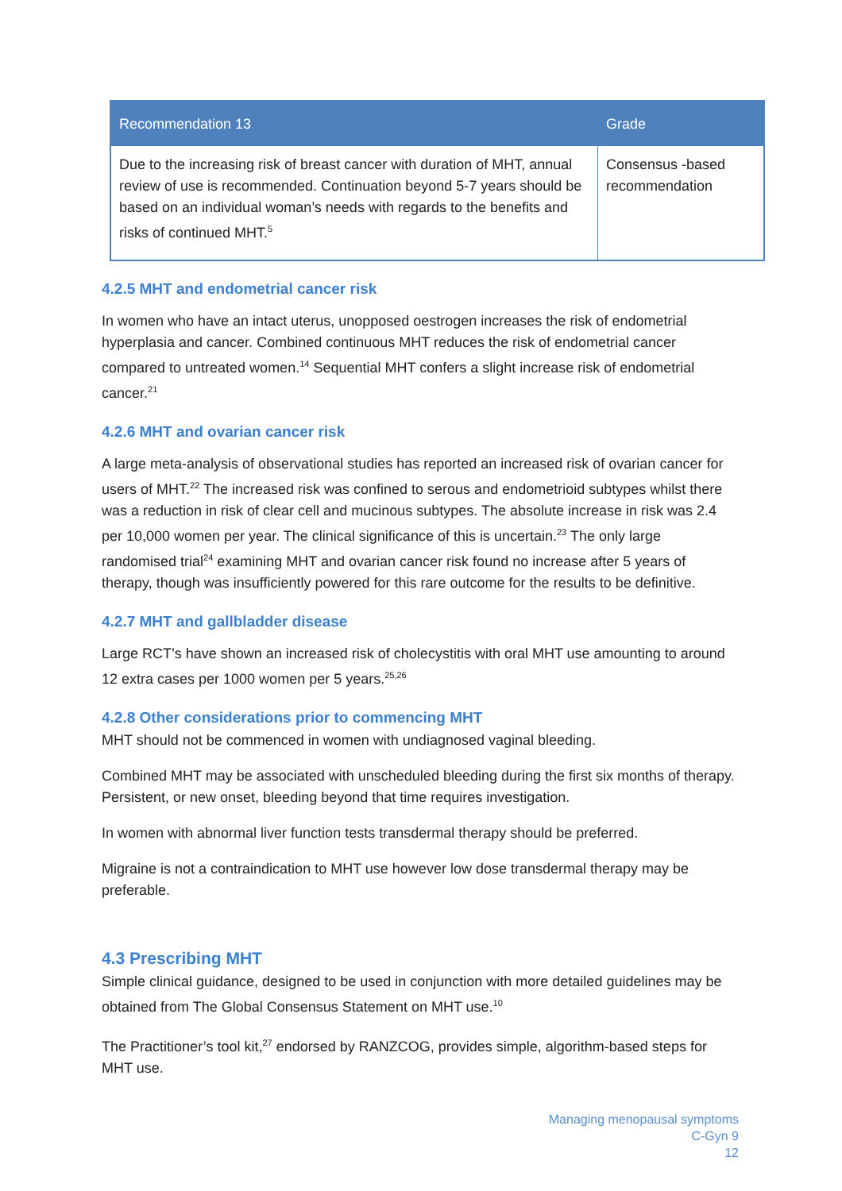| Recommendation 13 | Grade |
| --- | --- |
| Due to the increasing risk of breast cancer with duration of MHT, annual review of use is recommended. Continuation beyond 5-7 years should be based on an individual woman’s needs with regards to the benefits and risks of continued MHT.<sup>5</sup> | Consensus -based recommendation |
4.2.5 MHT and endometrial cancer risk
In women who have an intact uterus, unopposed oestrogen increases the risk of endometrial hyperplasia and cancer. Combined continuous MHT reduces the risk of endometrial cancer compared to untreated women.<sup>14</sup> Sequential MHT confers a slight increase risk of endometrial cancer.<sup>21</sup>
4.2.6 MHT and ovarian cancer risk
A large meta-analysis of observational studies has reported an increased risk of ovarian cancer for users of MHT.<sup>22</sup> The increased risk was confined to serous and endometrioid subtypes whilst there was a reduction in risk of clear cell and mucinous subtypes. The absolute increase in risk was 2.4 per 10,000 women per year. The clinical significance of this is uncertain.<sup>23</sup> The only large randomised trial<sup>24</sup> examining MHT and ovarian cancer risk found no increase after 5 years of therapy, though was insufficiently powered for this rare outcome for the results to be definitive.
4.2.7 MHT and gallbladder disease
Large RCT’s have shown an increased risk of cholecystitis with oral MHT use amounting to around 12 extra cases per 1000 women per 5 years.<sup>25,26</sup>
4.2.8 Other considerations prior to commencing MHT
MHT should not be commenced in women with undiagnosed vaginal bleeding.
Combined MHT may be associated with unscheduled bleeding during the first six months of therapy. Persistent, or new onset, bleeding beyond that time requires investigation.
In women with abnormal liver function tests transdermal therapy should be preferred.
Migraine is not a contraindication to MHT use however low dose transdermal therapy may be preferable.
4.3 Prescribing MHT
Simple clinical guidance, designed to be used in conjunction with more detailed guidelines may be obtained from The Global Consensus Statement on MHT use.<sup>10</sup>
The Practitioner’s tool kit,<sup>27</sup> endorsed by RANZCOG, provides simple, algorithm-based steps for MHT use.
Managing menopausal symptoms
C-Gyn 9
12